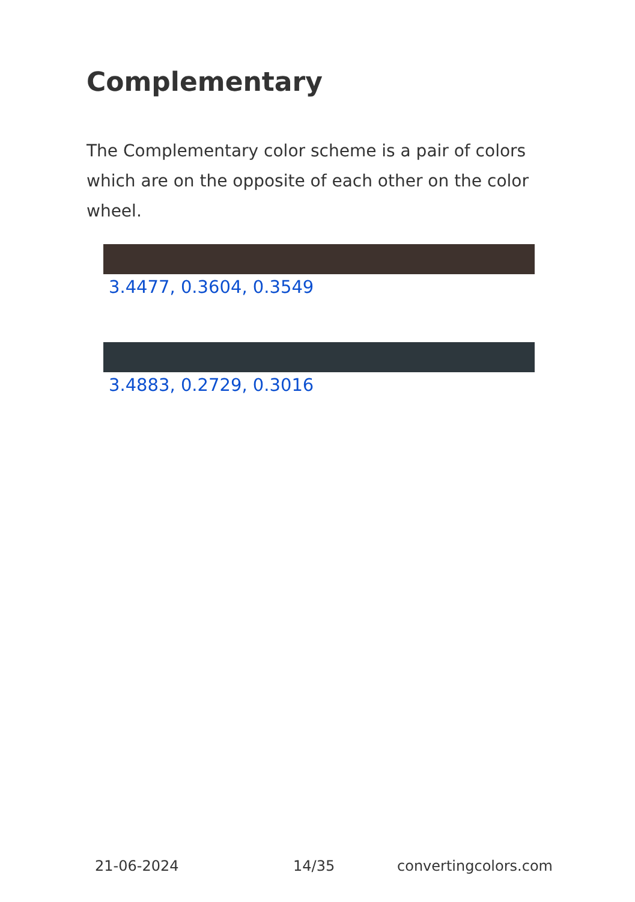Complementary
The Complementary color scheme is a pair of colors which are on the opposite of each other on the color wheel.
3.4477, 0.3604, 0.3549
3.4883, 0.2729, 0.3016
21-06-2024 14/35 convertingcolors.com